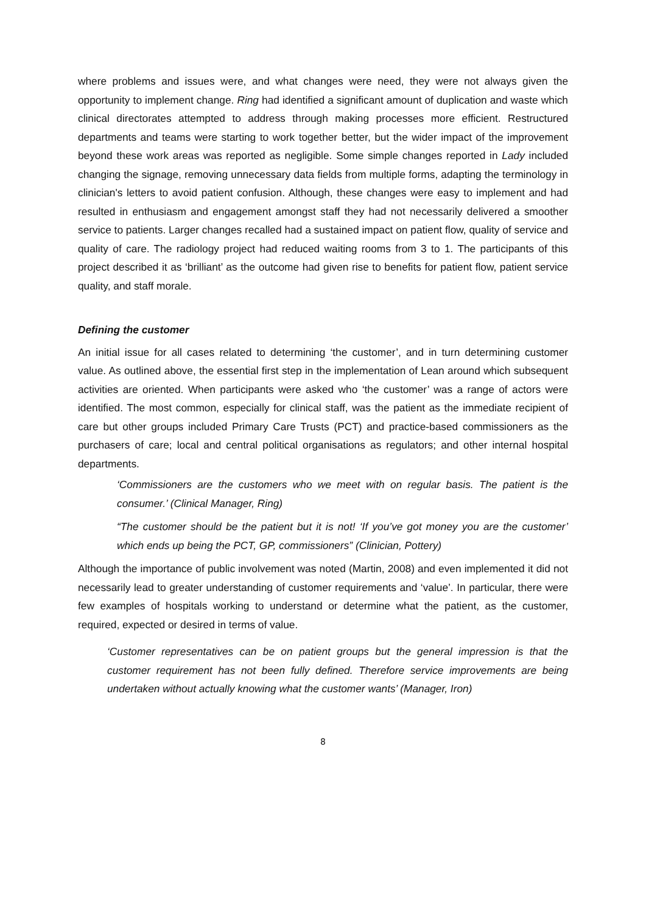where problems and issues were, and what changes were need, they were not always given the opportunity to implement change. Ring had identified a significant amount of duplication and waste which clinical directorates attempted to address through making processes more efficient. Restructured departments and teams were starting to work together better, but the wider impact of the improvement beyond these work areas was reported as negligible. Some simple changes reported in Lady included changing the signage, removing unnecessary data fields from multiple forms, adapting the terminology in clinician's letters to avoid patient confusion. Although, these changes were easy to implement and had resulted in enthusiasm and engagement amongst staff they had not necessarily delivered a smoother service to patients. Larger changes recalled had a sustained impact on patient flow, quality of service and quality of care. The radiology project had reduced waiting rooms from 3 to 1. The participants of this project described it as ‘brilliant’ as the outcome had given rise to benefits for patient flow, patient service quality, and staff morale.
Defining the customer
An initial issue for all cases related to determining ‘the customer’, and in turn determining customer value. As outlined above, the essential first step in the implementation of Lean around which subsequent activities are oriented. When participants were asked who ‘the customer’ was a range of actors were identified. The most common, especially for clinical staff, was the patient as the immediate recipient of care but other groups included Primary Care Trusts (PCT) and practice-based commissioners as the purchasers of care; local and central political organisations as regulators; and other internal hospital departments.
‘Commissioners are the customers who we meet with on regular basis. The patient is the consumer.’ (Clinical Manager, Ring)
“The customer should be the patient but it is not! ‘If you’ve got money you are the customer’ which ends up being the PCT, GP, commissioners” (Clinician, Pottery)
Although the importance of public involvement was noted (Martin, 2008) and even implemented it did not necessarily lead to greater understanding of customer requirements and ‘value’. In particular, there were few examples of hospitals working to understand or determine what the patient, as the customer, required, expected or desired in terms of value.
‘Customer representatives can be on patient groups but the general impression is that the customer requirement has not been fully defined. Therefore service improvements are being undertaken without actually knowing what the customer wants’ (Manager, Iron)
8